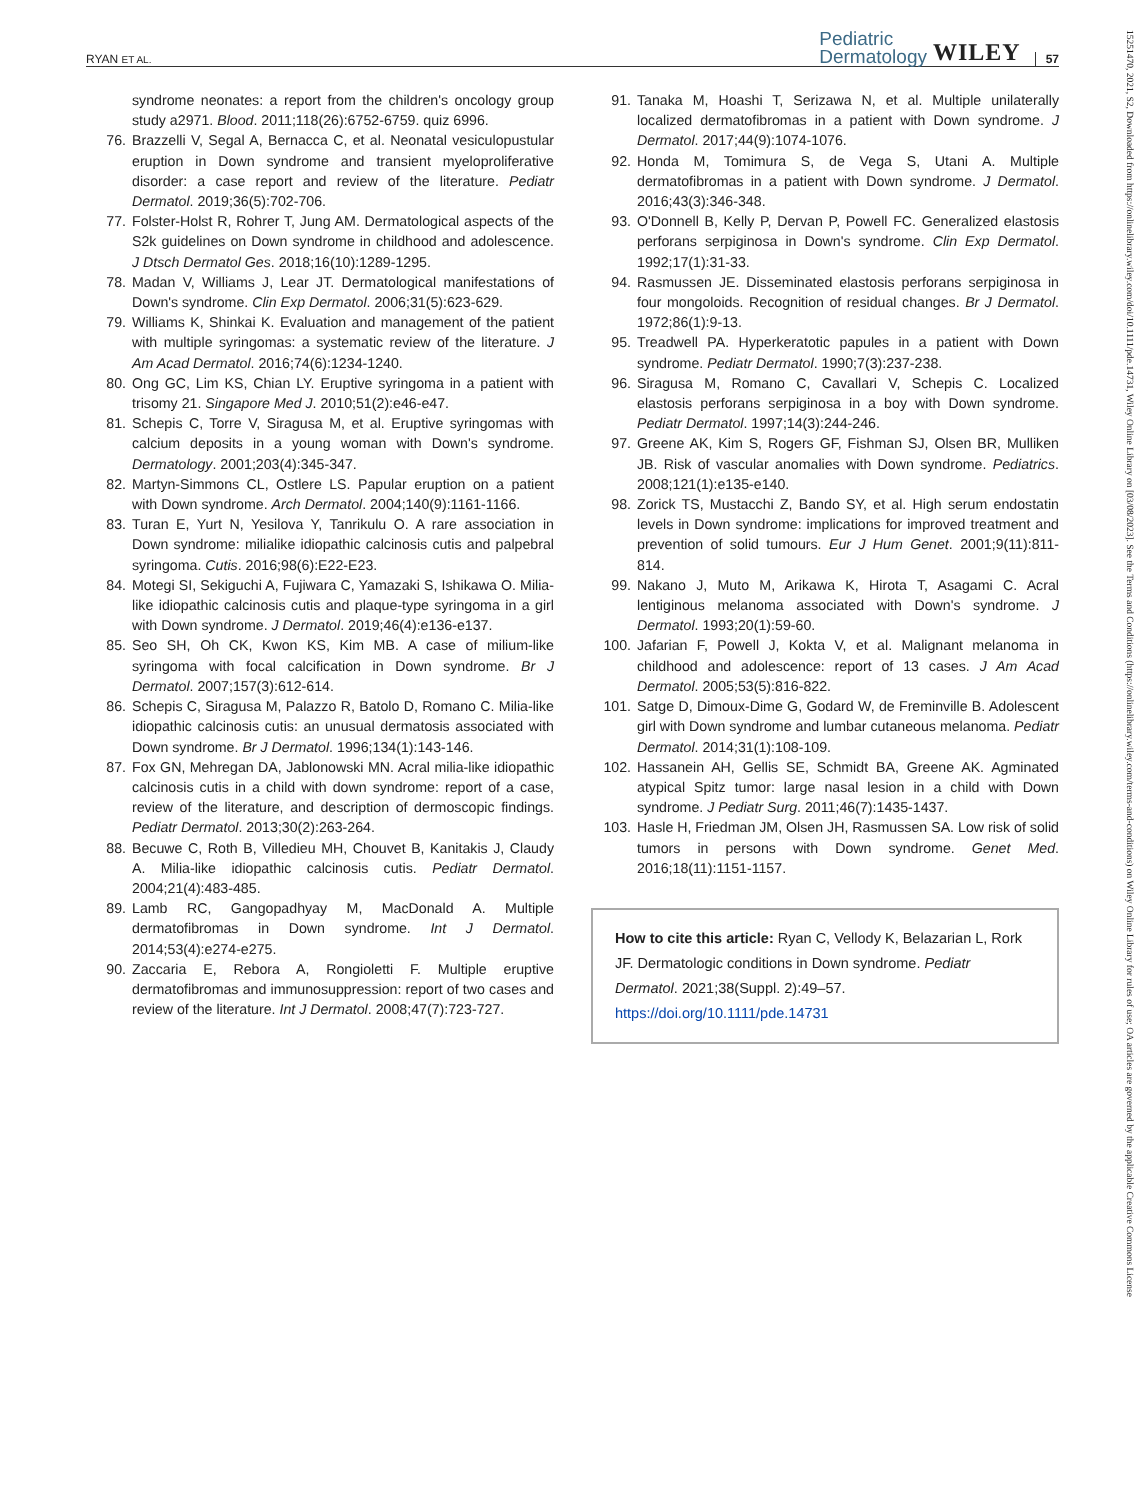RYAN ET AL. Pediatric
Dermatology WILEY 57
syndrome neonates: a report from the children's oncology group study a2971. Blood. 2011;118(26):6752-6759. quiz 6996.
76. Brazzelli V, Segal A, Bernacca C, et al. Neonatal vesiculopustular eruption in Down syndrome and transient myeloproliferative disorder: a case report and review of the literature. Pediatr Dermatol. 2019;36(5):702-706.
77. Folster-Holst R, Rohrer T, Jung AM. Dermatological aspects of the S2k guidelines on Down syndrome in childhood and adolescence. J Dtsch Dermatol Ges. 2018;16(10):1289-1295.
78. Madan V, Williams J, Lear JT. Dermatological manifestations of Down's syndrome. Clin Exp Dermatol. 2006;31(5):623-629.
79. Williams K, Shinkai K. Evaluation and management of the patient with multiple syringomas: a systematic review of the literature. J Am Acad Dermatol. 2016;74(6):1234-1240.
80. Ong GC, Lim KS, Chian LY. Eruptive syringoma in a patient with trisomy 21. Singapore Med J. 2010;51(2):e46-e47.
81. Schepis C, Torre V, Siragusa M, et al. Eruptive syringomas with calcium deposits in a young woman with Down's syndrome. Dermatology. 2001;203(4):345-347.
82. Martyn-Simmons CL, Ostlere LS. Papular eruption on a patient with Down syndrome. Arch Dermatol. 2004;140(9):1161-1166.
83. Turan E, Yurt N, Yesilova Y, Tanrikulu O. A rare association in Down syndrome: milialike idiopathic calcinosis cutis and palpebral syringoma. Cutis. 2016;98(6):E22-E23.
84. Motegi SI, Sekiguchi A, Fujiwara C, Yamazaki S, Ishikawa O. Milia-like idiopathic calcinosis cutis and plaque-type syringoma in a girl with Down syndrome. J Dermatol. 2019;46(4):e136-e137.
85. Seo SH, Oh CK, Kwon KS, Kim MB. A case of milium-like syringoma with focal calcification in Down syndrome. Br J Dermatol. 2007;157(3):612-614.
86. Schepis C, Siragusa M, Palazzo R, Batolo D, Romano C. Milia-like idiopathic calcinosis cutis: an unusual dermatosis associated with Down syndrome. Br J Dermatol. 1996;134(1):143-146.
87. Fox GN, Mehregan DA, Jablonowski MN. Acral milia-like idiopathic calcinosis cutis in a child with down syndrome: report of a case, review of the literature, and description of dermoscopic findings. Pediatr Dermatol. 2013;30(2):263-264.
88. Becuwe C, Roth B, Villedieu MH, Chouvet B, Kanitakis J, Claudy A. Milia-like idiopathic calcinosis cutis. Pediatr Dermatol. 2004;21(4):483-485.
89. Lamb RC, Gangopadhyay M, MacDonald A. Multiple dermatofibromas in Down syndrome. Int J Dermatol. 2014;53(4):e274-e275.
90. Zaccaria E, Rebora A, Rongioletti F. Multiple eruptive dermatofibromas and immunosuppression: report of two cases and review of the literature. Int J Dermatol. 2008;47(7):723-727.
91. Tanaka M, Hoashi T, Serizawa N, et al. Multiple unilaterally localized dermatofibromas in a patient with Down syndrome. J Dermatol. 2017;44(9):1074-1076.
92. Honda M, Tomimura S, de Vega S, Utani A. Multiple dermatofibromas in a patient with Down syndrome. J Dermatol. 2016;43(3):346-348.
93. O'Donnell B, Kelly P, Dervan P, Powell FC. Generalized elastosis perforans serpiginosa in Down's syndrome. Clin Exp Dermatol. 1992;17(1):31-33.
94. Rasmussen JE. Disseminated elastosis perforans serpiginosa in four mongoloids. Recognition of residual changes. Br J Dermatol. 1972;86(1):9-13.
95. Treadwell PA. Hyperkeratotic papules in a patient with Down syndrome. Pediatr Dermatol. 1990;7(3):237-238.
96. Siragusa M, Romano C, Cavallari V, Schepis C. Localized elastosis perforans serpiginosa in a boy with Down syndrome. Pediatr Dermatol. 1997;14(3):244-246.
97. Greene AK, Kim S, Rogers GF, Fishman SJ, Olsen BR, Mulliken JB. Risk of vascular anomalies with Down syndrome. Pediatrics. 2008;121(1):e135-e140.
98. Zorick TS, Mustacchi Z, Bando SY, et al. High serum endostatin levels in Down syndrome: implications for improved treatment and prevention of solid tumours. Eur J Hum Genet. 2001;9(11):811-814.
99. Nakano J, Muto M, Arikawa K, Hirota T, Asagami C. Acral lentiginous melanoma associated with Down's syndrome. J Dermatol. 1993;20(1):59-60.
100. Jafarian F, Powell J, Kokta V, et al. Malignant melanoma in childhood and adolescence: report of 13 cases. J Am Acad Dermatol. 2005;53(5):816-822.
101. Satge D, Dimoux-Dime G, Godard W, de Freminville B. Adolescent girl with Down syndrome and lumbar cutaneous melanoma. Pediatr Dermatol. 2014;31(1):108-109.
102. Hassanein AH, Gellis SE, Schmidt BA, Greene AK. Agminated atypical Spitz tumor: large nasal lesion in a child with Down syndrome. J Pediatr Surg. 2011;46(7):1435-1437.
103. Hasle H, Friedman JM, Olsen JH, Rasmussen SA. Low risk of solid tumors in persons with Down syndrome. Genet Med. 2016;18(11):1151-1157.
How to cite this article: Ryan C, Vellody K, Belazarian L, Rork JF. Dermatologic conditions in Down syndrome. Pediatr Dermatol. 2021;38(Suppl. 2):49–57. https://doi.org/10.1111/pde.14731
15251470, 2021, S2, Downloaded from https://onlinelibrary.wiley.com/doi/10.1111/pde.14731, Wiley Online Library on [03/08/2023]. See the Terms and Conditions (https://onlinelibrary.wiley.com/terms-and-conditions) on Wiley Online Library for rules of use; OA articles are governed by the applicable Creative Commons License